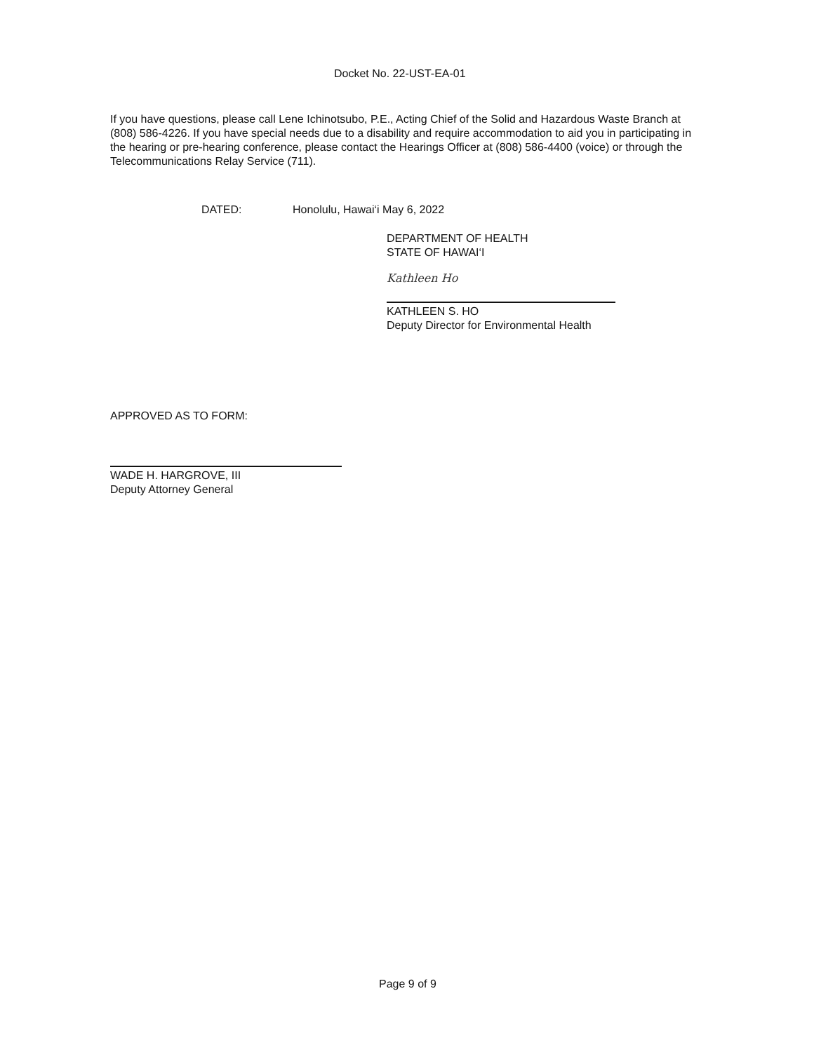Docket No. 22-UST-EA-01
If you have questions, please call Lene Ichinotsubo, P.E., Acting Chief of the Solid and Hazardous Waste Branch at (808) 586-4226. If you have special needs due to a disability and require accommodation to aid you in participating in the hearing or pre-hearing conference, please contact the Hearings Officer at (808) 586-4400 (voice) or through the Telecommunications Relay Service (711).
DATED: Honolulu, Hawai‘i May 6, 2022
DEPARTMENT OF HEALTH
STATE OF HAWAI‘I
Kathleen Ho
KATHLEEN S. HO
Deputy Director for Environmental Health
APPROVED AS TO FORM:
WADE H. HARGROVE, III
Deputy Attorney General
Page 9 of 9